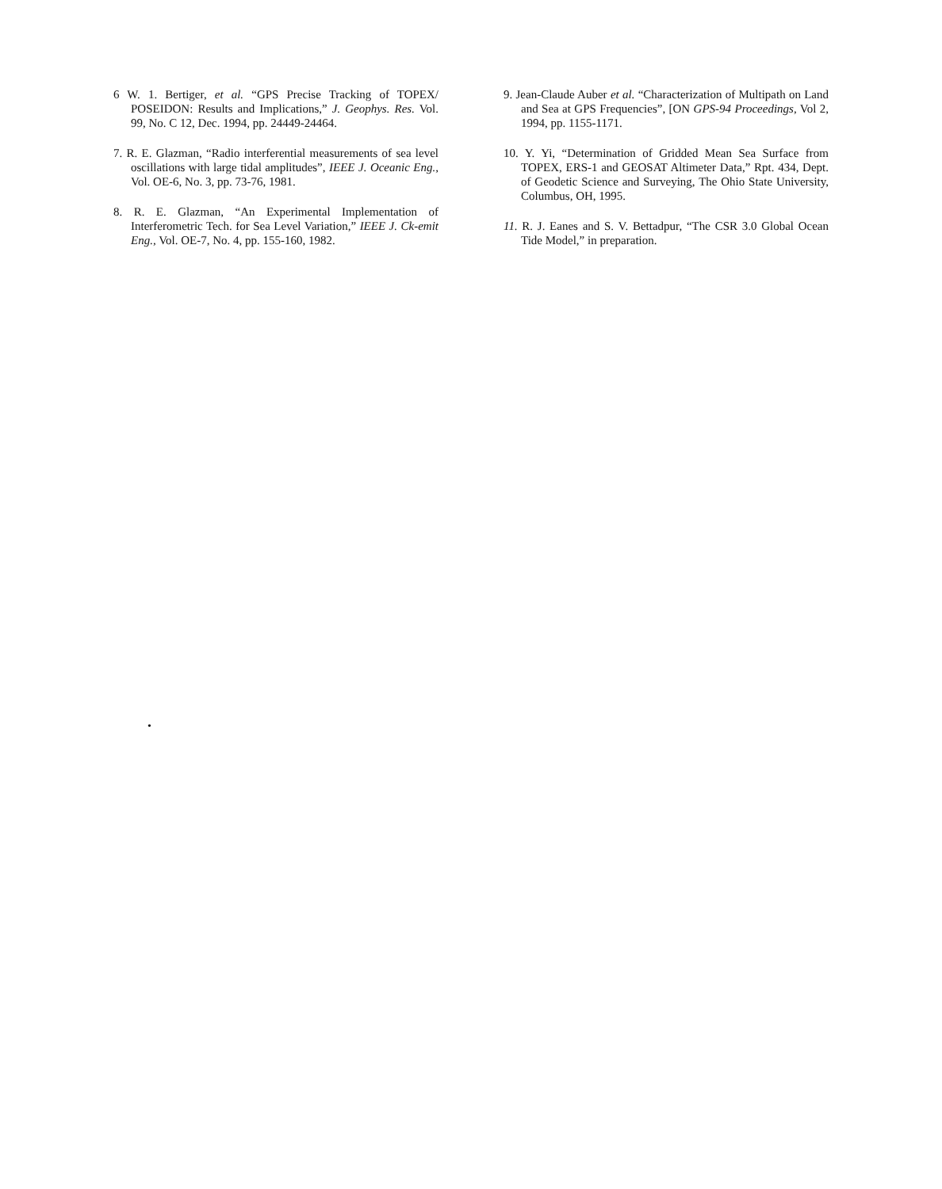6 W. 1. Bertiger, et al. “GPS Precise Tracking of TOPEX/ POSEIDON: Results and Implications,” J. Geophys. Res. Vol. 99, No. C 12, Dec. 1994, pp. 24449-24464.
7. R. E. Glazman, “Radio interferential measurements of sea level oscillations with large tidal amplitudes”, IEEE J. Oceanic Eng., Vol. OE-6, No. 3, pp. 73-76, 1981.
8. R. E. Glazman, “An Experimental Implementation of Interferometric Tech. for Sea Level Variation,” IEEE J. Ck-emit Eng., Vol. OE-7, No. 4, pp. 155-160, 1982.
9. Jean-Claude Auber et al. “Characterization of Multipath on Land and Sea at GPS Frequencies”, [ON GPS-94 Proceedings, Vol 2, 1994, pp. 1155-1171.
10. Y. Yi, “Determination of Gridded Mean Sea Surface from TOPEX, ERS-1 and GEOSAT Altimeter Data,” Rpt. 434, Dept. of Geodetic Science and Surveying, The Ohio State University, Columbus, OH, 1995.
11. R. J. Eanes and S. V. Bettadpur, “The CSR 3.0 Global Ocean Tide Model,” in preparation.
•